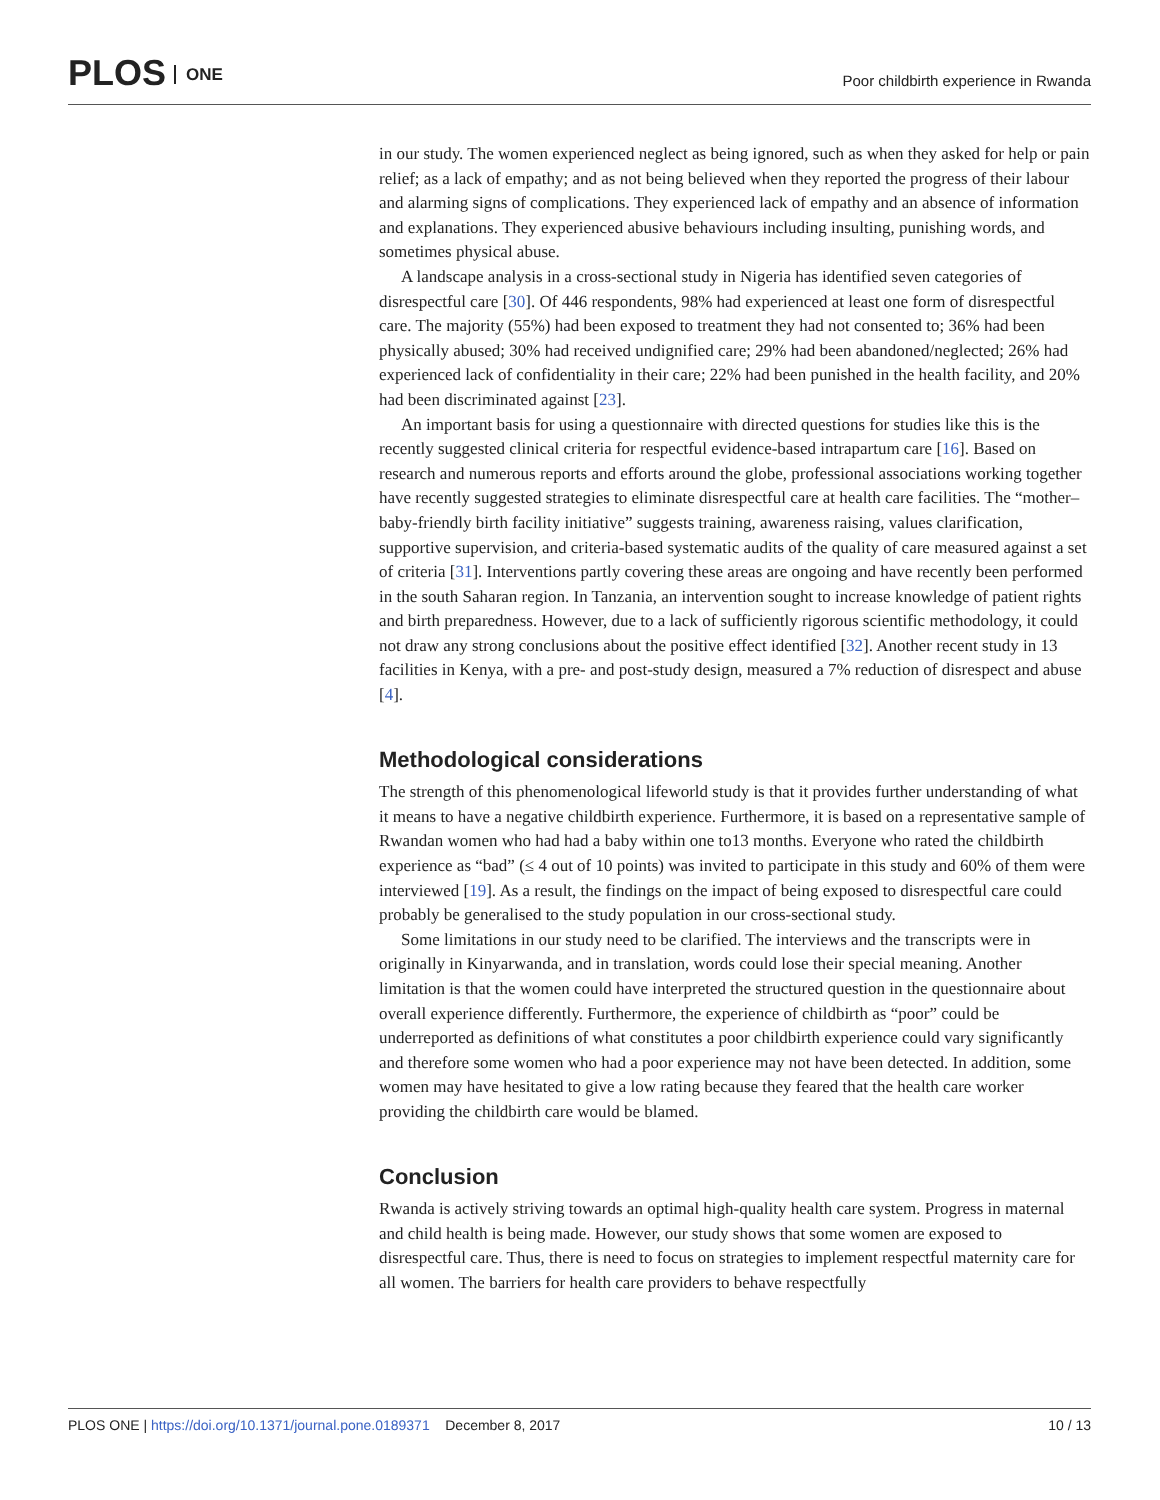PLOS ONE
Poor childbirth experience in Rwanda
in our study. The women experienced neglect as being ignored, such as when they asked for help or pain relief; as a lack of empathy; and as not being believed when they reported the progress of their labour and alarming signs of complications. They experienced lack of empathy and an absence of information and explanations. They experienced abusive behaviours including insulting, punishing words, and sometimes physical abuse.
A landscape analysis in a cross-sectional study in Nigeria has identified seven categories of disrespectful care [30]. Of 446 respondents, 98% had experienced at least one form of disrespectful care. The majority (55%) had been exposed to treatment they had not consented to; 36% had been physically abused; 30% had received undignified care; 29% had been abandoned/neglected; 26% had experienced lack of confidentiality in their care; 22% had been punished in the health facility, and 20% had been discriminated against [23].
An important basis for using a questionnaire with directed questions for studies like this is the recently suggested clinical criteria for respectful evidence-based intrapartum care [16]. Based on research and numerous reports and efforts around the globe, professional associations working together have recently suggested strategies to eliminate disrespectful care at health care facilities. The “mother–baby-friendly birth facility initiative” suggests training, awareness raising, values clarification, supportive supervision, and criteria-based systematic audits of the quality of care measured against a set of criteria [31]. Interventions partly covering these areas are ongoing and have recently been performed in the south Saharan region. In Tanzania, an intervention sought to increase knowledge of patient rights and birth preparedness. However, due to a lack of sufficiently rigorous scientific methodology, it could not draw any strong conclusions about the positive effect identified [32]. Another recent study in 13 facilities in Kenya, with a pre- and post-study design, measured a 7% reduction of disrespect and abuse [4].
Methodological considerations
The strength of this phenomenological lifeworld study is that it provides further understanding of what it means to have a negative childbirth experience. Furthermore, it is based on a representative sample of Rwandan women who had had a baby within one to13 months. Everyone who rated the childbirth experience as “bad” (≤ 4 out of 10 points) was invited to participate in this study and 60% of them were interviewed [19]. As a result, the findings on the impact of being exposed to disrespectful care could probably be generalised to the study population in our cross-sectional study.
Some limitations in our study need to be clarified. The interviews and the transcripts were in originally in Kinyarwanda, and in translation, words could lose their special meaning. Another limitation is that the women could have interpreted the structured question in the questionnaire about overall experience differently. Furthermore, the experience of childbirth as “poor” could be underreported as definitions of what constitutes a poor childbirth experience could vary significantly and therefore some women who had a poor experience may not have been detected. In addition, some women may have hesitated to give a low rating because they feared that the health care worker providing the childbirth care would be blamed.
Conclusion
Rwanda is actively striving towards an optimal high-quality health care system. Progress in maternal and child health is being made. However, our study shows that some women are exposed to disrespectful care. Thus, there is need to focus on strategies to implement respectful maternity care for all women. The barriers for health care providers to behave respectfully
10 / 13 PLOS ONE | https://doi.org/10.1371/journal.pone.0189371 December 8, 2017